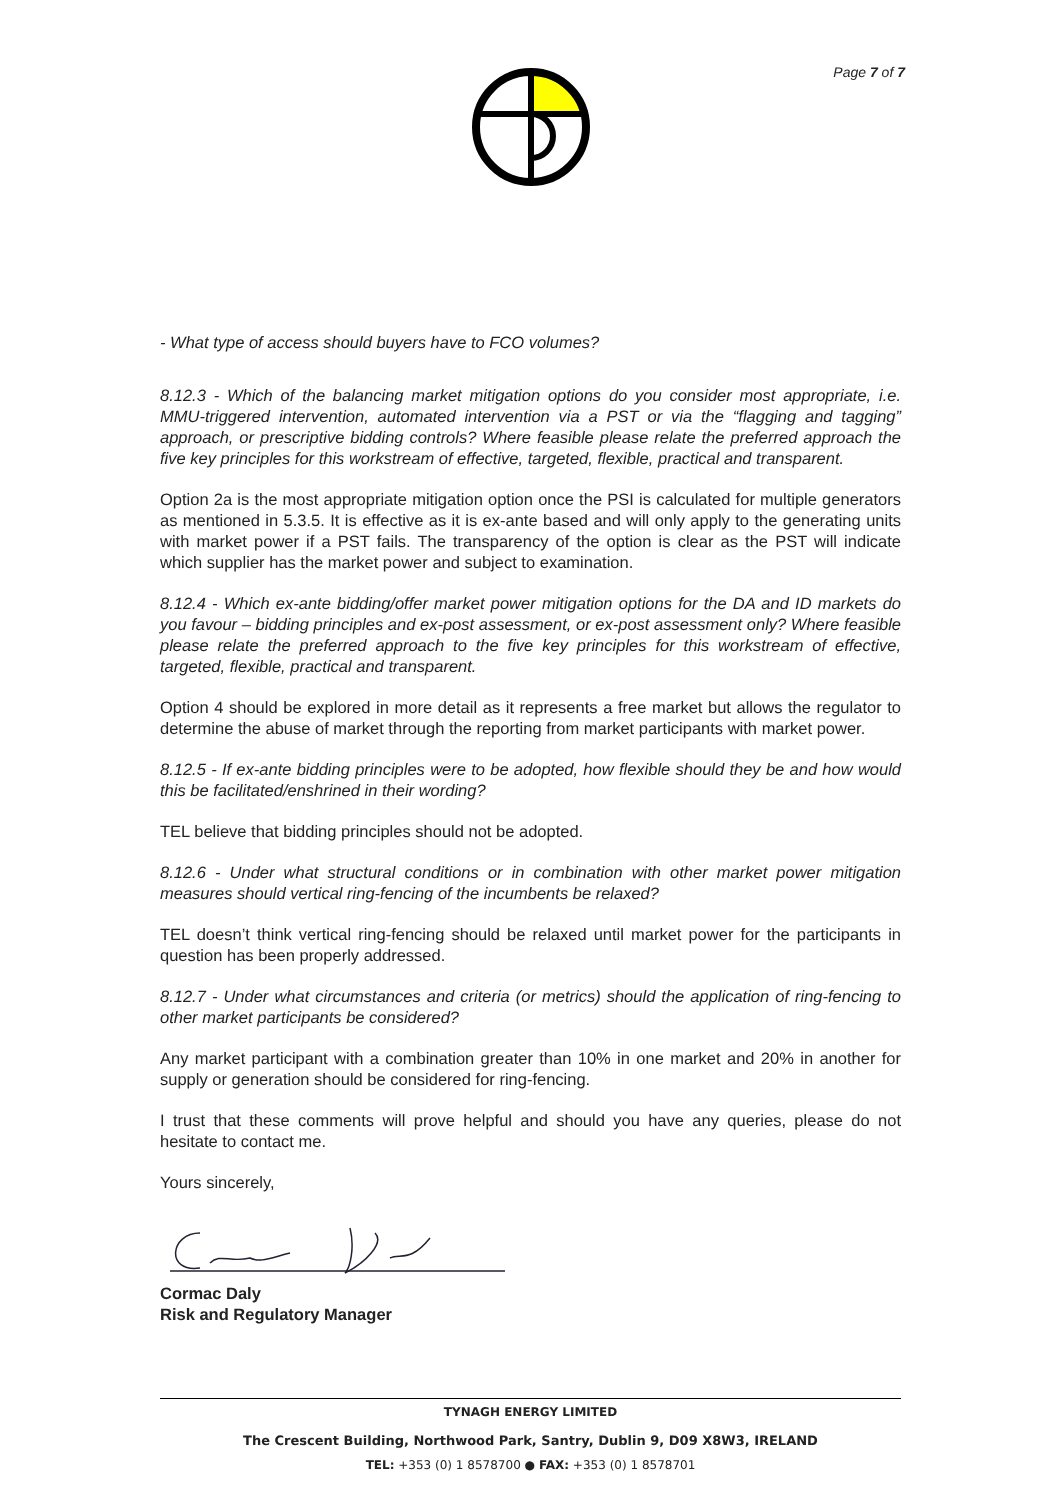Page 7 of 7
- What type of access should buyers have to FCO volumes?
8.12.3 - Which of the balancing market mitigation options do you consider most appropriate, i.e. MMU-triggered intervention, automated intervention via a PST or via the “flagging and tagging” approach, or prescriptive bidding controls? Where feasible please relate the preferred approach the five key principles for this workstream of effective, targeted, flexible, practical and transparent.
Option 2a is the most appropriate mitigation option once the PSI is calculated for multiple generators as mentioned in 5.3.5. It is effective as it is ex-ante based and will only apply to the generating units with market power if a PST fails. The transparency of the option is clear as the PST will indicate which supplier has the market power and subject to examination.
8.12.4 - Which ex-ante bidding/offer market power mitigation options for the DA and ID markets do you favour – bidding principles and ex-post assessment, or ex-post assessment only? Where feasible please relate the preferred approach to the five key principles for this workstream of effective, targeted, flexible, practical and transparent.
Option 4 should be explored in more detail as it represents a free market but allows the regulator to determine the abuse of market through the reporting from market participants with market power.
8.12.5 - If ex-ante bidding principles were to be adopted, how flexible should they be and how would this be facilitated/enshrined in their wording?
TEL believe that bidding principles should not be adopted.
8.12.6 - Under what structural conditions or in combination with other market power mitigation measures should vertical ring-fencing of the incumbents be relaxed?
TEL doesn’t think vertical ring-fencing should be relaxed until market power for the participants in question has been properly addressed.
8.12.7 - Under what circumstances and criteria (or metrics) should the application of ring-fencing to other market participants be considered?
Any market participant with a combination greater than 10% in one market and 20% in another for supply or generation should be considered for ring-fencing.
I trust that these comments will prove helpful and should you have any queries, please do not hesitate to contact me.
Yours sincerely,
Cormac Daly
Risk and Regulatory Manager
TYNAGH ENERGY LIMITED
The Crescent Building, Northwood Park, Santry, Dublin 9, D09 X8W3, IRELAND
TEL: +353 (0) 1 8578700 ● FAX: +353 (0) 1 8578701